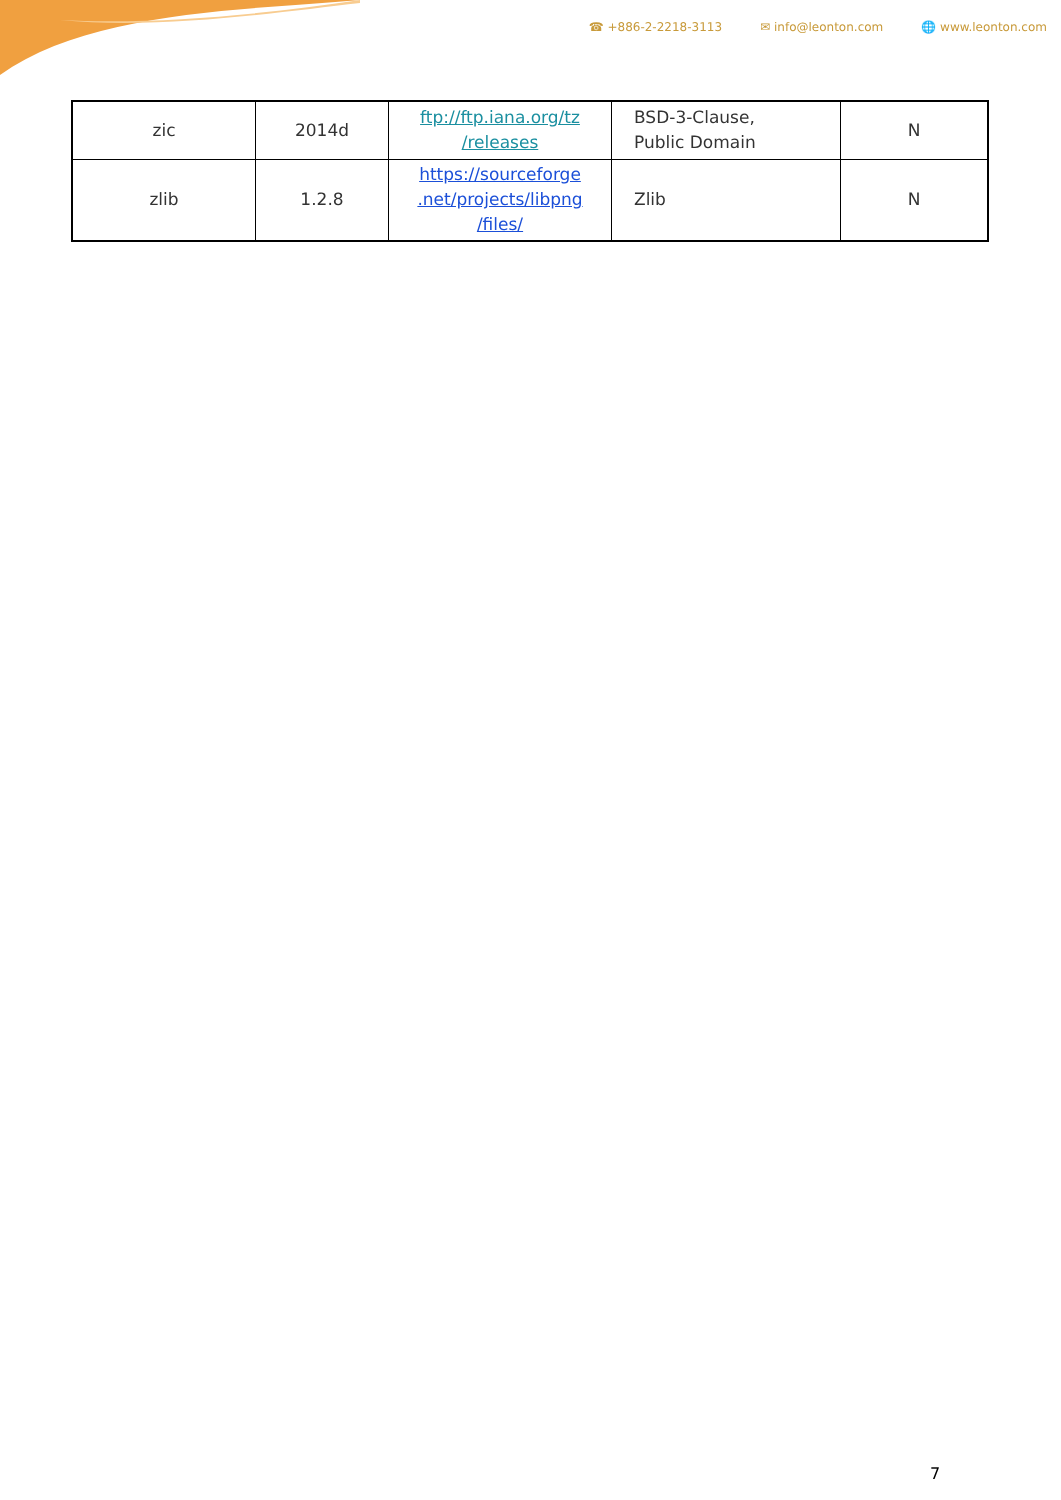☎ +886-2-2218-3113 ✉ info@leonton.com 🌐 www.leonton.com
| zic | 2014d | ftp://ftp.iana.org/tz /releases | BSD-3-Clause, Public Domain | N |
| zlib | 1.2.8 | https://sourceforge .net/projects/libpng /files/ | Zlib | N |
7